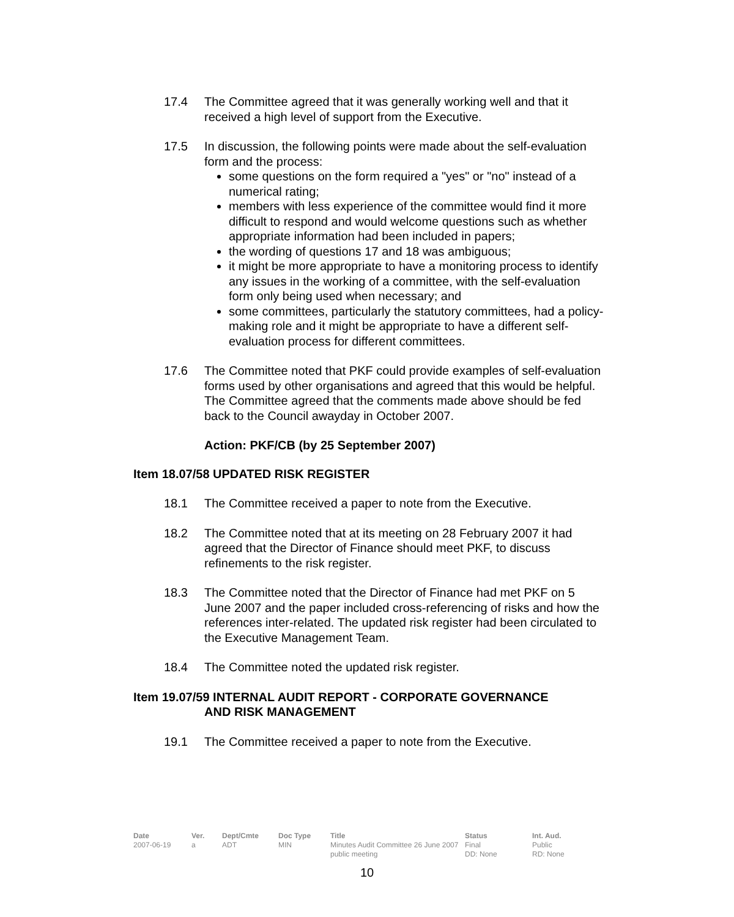17.4 The Committee agreed that it was generally working well and that it received a high level of support from the Executive.
17.5 In discussion, the following points were made about the self-evaluation form and the process:
some questions on the form required a "yes" or "no" instead of a numerical rating;
members with less experience of the committee would find it more difficult to respond and would welcome questions such as whether appropriate information had been included in papers;
the wording of questions 17 and 18 was ambiguous;
it might be more appropriate to have a monitoring process to identify any issues in the working of a committee, with the self-evaluation form only being used when necessary; and
some committees, particularly the statutory committees, had a policy-making role and it might be appropriate to have a different self-evaluation process for different committees.
17.6 The Committee noted that PKF could provide examples of self-evaluation forms used by other organisations and agreed that this would be helpful. The Committee agreed that the comments made above should be fed back to the Council awayday in October 2007.
Action: PKF/CB (by 25 September 2007)
Item 18.07/58 UPDATED RISK REGISTER
18.1 The Committee received a paper to note from the Executive.
18.2 The Committee noted that at its meeting on 28 February 2007 it had agreed that the Director of Finance should meet PKF, to discuss refinements to the risk register.
18.3 The Committee noted that the Director of Finance had met PKF on 5 June 2007 and the paper included cross-referencing of risks and how the references inter-related. The updated risk register had been circulated to the Executive Management Team.
18.4 The Committee noted the updated risk register.
Item 19.07/59 INTERNAL AUDIT REPORT - CORPORATE GOVERNANCE
AND RISK MANAGEMENT
19.1 The Committee received a paper to note from the Executive.
| Date | Ver. | Dept/Cmte | Doc Type | Title | Status | Int. Aud. |
| --- | --- | --- | --- | --- | --- | --- |
| 2007-06-19 | a | ADT | MIN | Minutes Audit Committee 26 June 2007 public meeting | Final DD: None | Public RD: None |
10